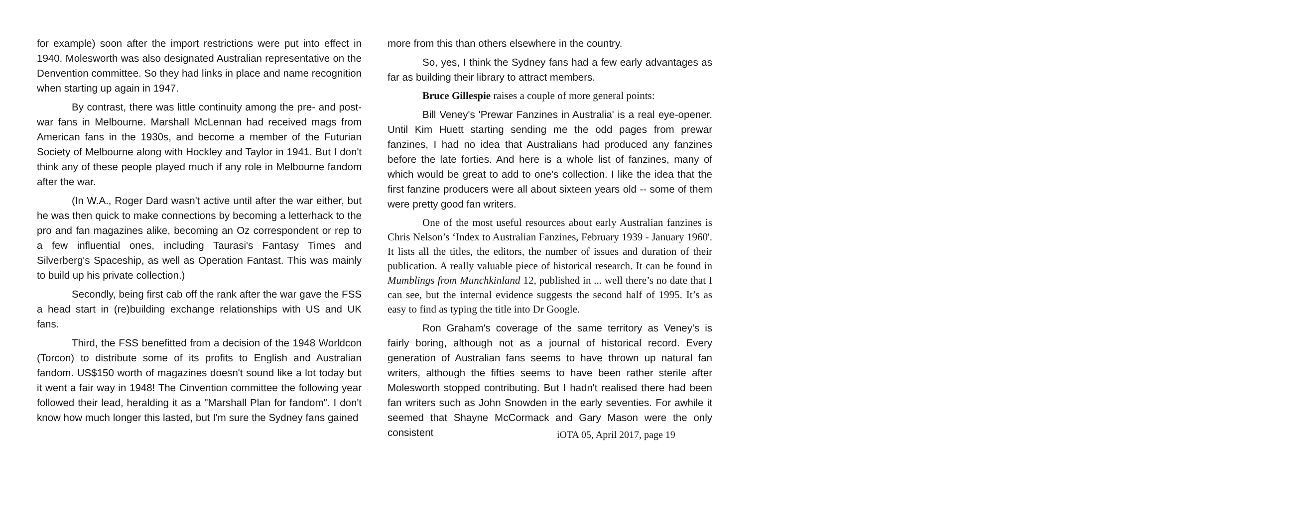for example) soon after the import restrictions were put into effect in 1940. Molesworth was also designated Australian representative on the Denvention committee. So they had links in place and name recognition when starting up again in 1947.
By contrast, there was little continuity among the pre- and post-war fans in Melbourne. Marshall McLennan had received mags from American fans in the 1930s, and become a member of the Futurian Society of Melbourne along with Hockley and Taylor in 1941. But I don't think any of these people played much if any role in Melbourne fandom after the war.
(In W.A., Roger Dard wasn't active until after the war either, but he was then quick to make connections by becoming a letterhack to the pro and fan magazines alike, becoming an Oz correspondent or rep to a few influential ones, including Taurasi's Fantasy Times and Silverberg's Spaceship, as well as Operation Fantast. This was mainly to build up his private collection.)
Secondly, being first cab off the rank after the war gave the FSS a head start in (re)building exchange relationships with US and UK fans.
Third, the FSS benefitted from a decision of the 1948 Worldcon (Torcon) to distribute some of its profits to English and Australian fandom. US$150 worth of magazines doesn't sound like a lot today but it went a fair way in 1948! The Cinvention committee the following year followed their lead, heralding it as a "Marshall Plan for fandom". I don't know how much longer this lasted, but I'm sure the Sydney fans gained
more from this than others elsewhere in the country.
So, yes, I think the Sydney fans had a few early advantages as far as building their library to attract members.
Bruce Gillespie raises a couple of more general points:
Bill Veney's 'Prewar Fanzines in Australia' is a real eye-opener. Until Kim Huett starting sending me the odd pages from prewar fanzines, I had no idea that Australians had produced any fanzines before the late forties. And here is a whole list of fanzines, many of which would be great to add to one's collection. I like the idea that the first fanzine producers were all about sixteen years old -- some of them were pretty good fan writers.
One of the most useful resources about early Australian fanzines is Chris Nelson’s ‘Index to Australian Fanzines, February 1939 - January 1960'. It lists all the titles, the editors, the number of issues and duration of their publication. A really valuable piece of historical research. It can be found in Mumblings from Munchkinland 12, published in ... well there’s no date that I can see, but the internal evidence suggests the second half of 1995. It’s as easy to find as typing the title into Dr Google.
Ron Graham's coverage of the same territory as Veney's is fairly boring, although not as a journal of historical record. Every generation of Australian fans seems to have thrown up natural fan writers, although the fifties seems to have been rather sterile after Molesworth stopped contributing. But I hadn't realised there had been fan writers such as John Snowden in the early seventies. For awhile it seemed that Shayne McCormack and Gary Mason were the only consistent
iOTA 05, April 2017, page 19